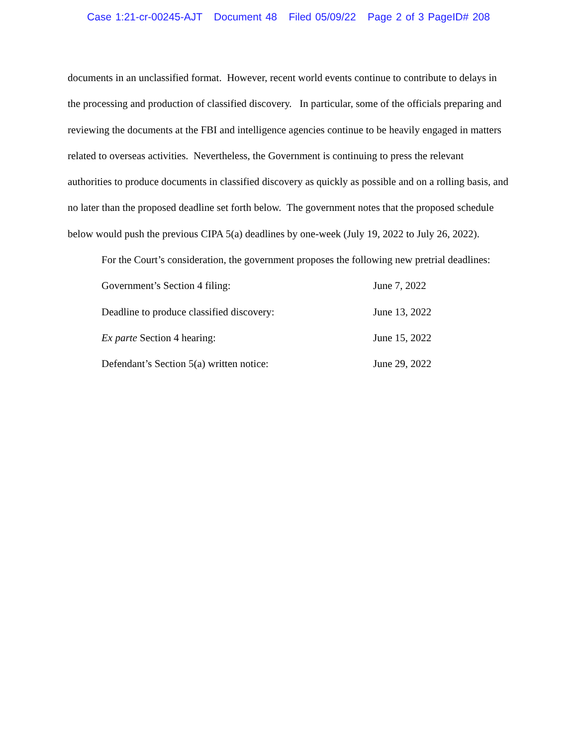Case 1:21-cr-00245-AJT Document 48 Filed 05/09/22 Page 2 of 3 PageID# 208
documents in an unclassified format. However, recent world events continue to contribute to delays in the processing and production of classified discovery. In particular, some of the officials preparing and reviewing the documents at the FBI and intelligence agencies continue to be heavily engaged in matters related to overseas activities. Nevertheless, the Government is continuing to press the relevant authorities to produce documents in classified discovery as quickly as possible and on a rolling basis, and no later than the proposed deadline set forth below. The government notes that the proposed schedule below would push the previous CIPA 5(a) deadlines by one-week (July 19, 2022 to July 26, 2022).
For the Court’s consideration, the government proposes the following new pretrial deadlines:
| Government’s Section 4 filing: | June 7, 2022 |
| Deadline to produce classified discovery: | June 13, 2022 |
| Ex parte Section 4 hearing: | June 15, 2022 |
| Defendant’s Section 5(a) written notice: | June 29, 2022 |